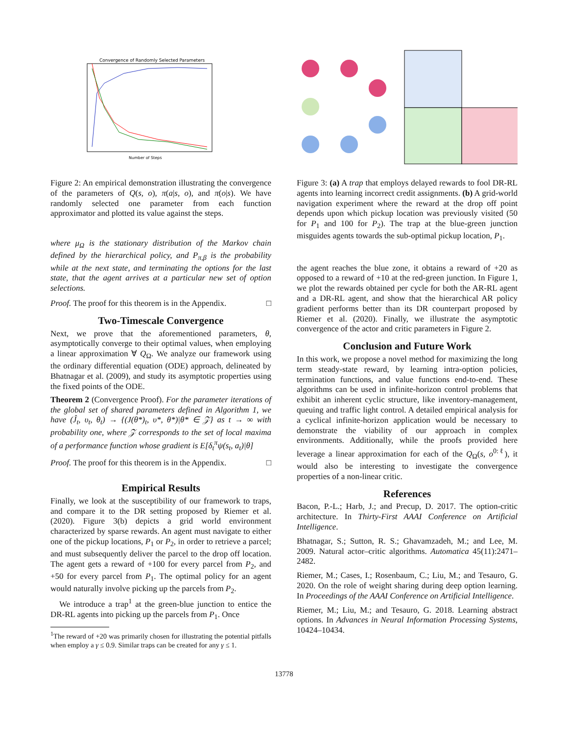Convergence of Randomly Selected Parameters
Number of Steps
Figure 2: An empirical demonstration illustrating the convergence of the parameters of Q(s, o), π(a|s, o), and π(o|s). We have randomly selected one parameter from each function approximator and plotted its value against the steps.
where μ<sub>Ω</sub> is the stationary distribution of the Markov chain defined by the hierarchical policy, and P<sub>π,β</sub> is the probability while at the next state, and terminating the options for the last state, that the agent arrives at a particular new set of option selections.
Proof. The proof for this theorem is in the Appendix. □
Two-Timescale Convergence
Next, we prove that the aforementioned parameters, θ, asymptotically converge to their optimal values, when employing a linear approximation ∀ Q<sub>Ω</sub>. We analyze our framework using the ordinary differential equation (ODE) approach, delineated by Bhatnagar et al. (2009), and study its asymptotic properties using the fixed points of the ODE.
Theorem 2 (Convergence Proof). For the parameter iterations of the global set of shared parameters defined in Algorithm 1, we have (Ĵ<sub>t</sub>, υ<sub>t</sub>, θ<sub>t</sub>) → {(J(θ*)<sub>t</sub>, υ*, θ*)|θ* ∈ 𝒵} as t → ∞ with probability one, where 𝒵 corresponds to the set of local maxima of a performance function whose gradient is E[δ<sub>t</sub><sup>π</sup>ψ(s<sub>t</sub>, a<sub>t</sub>)|θ]
Proof. The proof for this theorem is in the Appendix. □
Empirical Results
Finally, we look at the susceptibility of our framework to traps, and compare it to the DR setting proposed by Riemer et al. (2020). Figure 3(b) depicts a grid world environment characterized by sparse rewards. An agent must navigate to either one of the pickup locations, P<sub>1</sub> or P<sub>2</sub>, in order to retrieve a parcel; and must subsequently deliver the parcel to the drop off location. The agent gets a reward of +100 for every parcel from P<sub>2</sub>, and +50 for every parcel from P<sub>1</sub>. The optimal policy for an agent would naturally involve picking up the parcels from P<sub>2</sub>.
We introduce a trap<sup>1</sup> at the green-blue junction to entice the DR-RL agents into picking up the parcels from P<sub>1</sub>. Once
<sup>1</sup> The reward of +20 was primarily chosen for illustrating the potential pitfalls when employ a γ ≤ 0.9. Similar traps can be created for any γ ≤ 1.
Figure 3: (a) A trap that employs delayed rewards to fool DR-RL agents into learning incorrect credit assignments. (b) A grid-world navigation experiment where the reward at the drop off point depends upon which pickup location was previously visited (50 for P<sub>1</sub> and 100 for P<sub>2</sub>). The trap at the blue-green junction misguides agents towards the sub-optimal pickup location, P<sub>1</sub>.
the agent reaches the blue zone, it obtains a reward of +20 as opposed to a reward of +10 at the red-green junction. In Figure 1, we plot the rewards obtained per cycle for both the AR-RL agent and a DR-RL agent, and show that the hierarchical AR policy gradient performs better than its DR counterpart proposed by Riemer et al. (2020). Finally, we illustrate the asymptotic convergence of the actor and critic parameters in Figure 2.
Conclusion and Future Work
In this work, we propose a novel method for maximizing the long term steady-state reward, by learning intra-option policies, termination functions, and value functions end-to-end. These algorithms can be used in infinite-horizon control problems that exhibit an inherent cyclic structure, like inventory-management, queuing and traffic light control. A detailed empirical analysis for a cyclical infinite-horizon application would be necessary to demonstrate the viability of our approach in complex environments. Additionally, while the proofs provided here leverage a linear approximation for each of the Q<sub>Ω</sub>(s, o<sup>0:ℓ</sup>), it would also be interesting to investigate the convergence properties of a non-linear critic.
References
Bacon, P.-L.; Harb, J.; and Precup, D. 2017. The option-critic architecture. In Thirty-First AAAI Conference on Artificial Intelligence.
Bhatnagar, S.; Sutton, R. S.; Ghavamzadeh, M.; and Lee, M. 2009. Natural actor–critic algorithms. Automatica 45(11):2471–2482.
Riemer, M.; Cases, I.; Rosenbaum, C.; Liu, M.; and Tesauro, G. 2020. On the role of weight sharing during deep option learning. In Proceedings of the AAAI Conference on Artificial Intelligence.
Riemer, M.; Liu, M.; and Tesauro, G. 2018. Learning abstract options. In Advances in Neural Information Processing Systems, 10424–10434.
13778